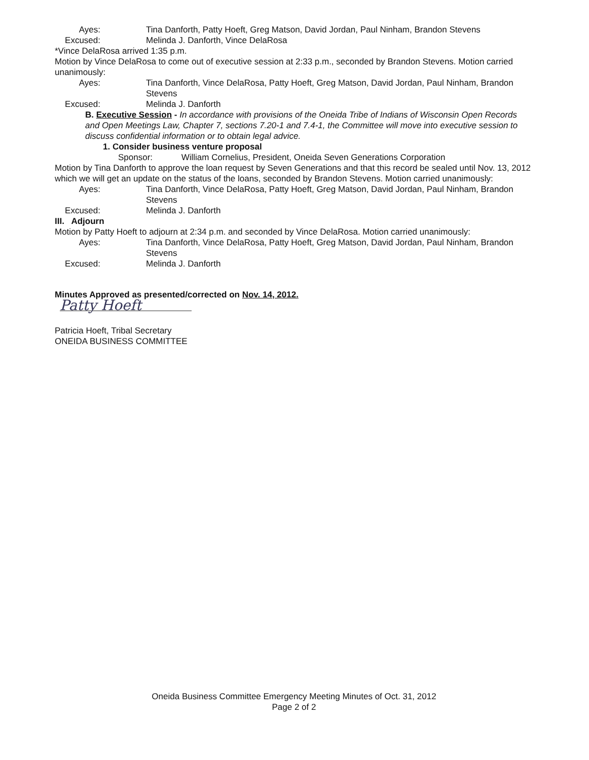Ayes: Tina Danforth, Patty Hoeft, Greg Matson, David Jordan, Paul Ninham, Brandon Stevens
Excused: Melinda J. Danforth, Vince DelaRosa
*Vince DelaRosa arrived 1:35 p.m.
Motion by Vince DelaRosa to come out of executive session at 2:33 p.m., seconded by Brandon Stevens. Motion carried unanimously:
Ayes: Tina Danforth, Vince DelaRosa, Patty Hoeft, Greg Matson, David Jordan, Paul Ninham, Brandon Stevens
Excused: Melinda J. Danforth
B. Executive Session - In accordance with provisions of the Oneida Tribe of Indians of Wisconsin Open Records and Open Meetings Law, Chapter 7, sections 7.20-1 and 7.4-1, the Committee will move into executive session to discuss confidential information or to obtain legal advice.
1. Consider business venture proposal
Sponsor: William Cornelius, President, Oneida Seven Generations Corporation
Motion by Tina Danforth to approve the loan request by Seven Generations and that this record be sealed until Nov. 13, 2012 which we will get an update on the status of the loans, seconded by Brandon Stevens. Motion carried unanimously:
Ayes: Tina Danforth, Vince DelaRosa, Patty Hoeft, Greg Matson, David Jordan, Paul Ninham, Brandon Stevens
Excused: Melinda J. Danforth
III. Adjourn
Motion by Patty Hoeft to adjourn at 2:34 p.m. and seconded by Vince DelaRosa. Motion carried unanimously:
Ayes: Tina Danforth, Vince DelaRosa, Patty Hoeft, Greg Matson, David Jordan, Paul Ninham, Brandon Stevens
Excused: Melinda J. Danforth
Minutes Approved as presented/corrected on Nov. 14, 2012.
Patty Hoeft
Patricia Hoeft, Tribal Secretary
ONEIDA BUSINESS COMMITTEE
Oneida Business Committee Emergency Meeting Minutes of Oct. 31, 2012
Page 2 of 2